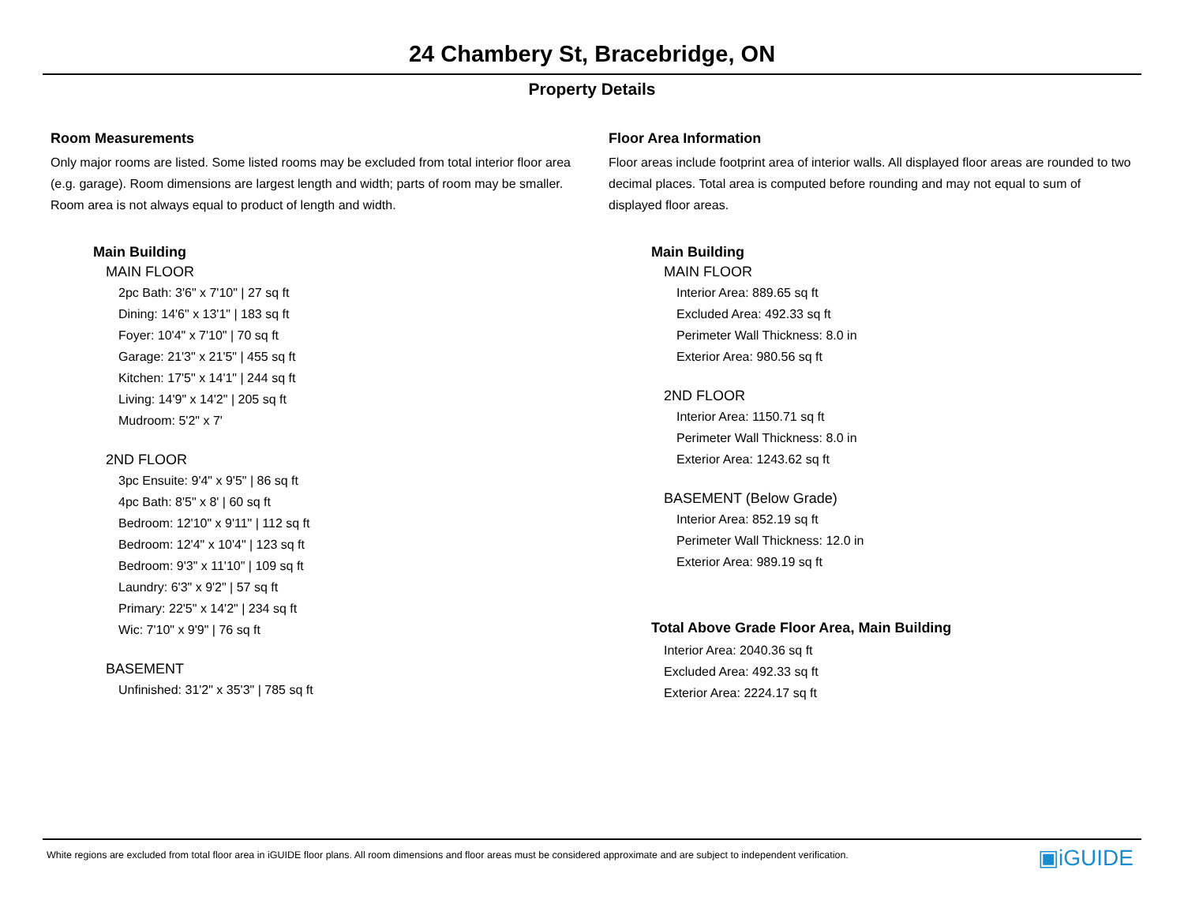24 Chambery St, Bracebridge, ON
Property Details
Room Measurements
Only major rooms are listed. Some listed rooms may be excluded from total interior floor area (e.g. garage). Room dimensions are largest length and width; parts of room may be smaller. Room area is not always equal to product of length and width.
Main Building
MAIN FLOOR
2pc Bath: 3'6" x 7'10" | 27 sq ft
Dining: 14'6" x 13'1" | 183 sq ft
Foyer: 10'4" x 7'10" | 70 sq ft
Garage: 21'3" x 21'5" | 455 sq ft
Kitchen: 17'5" x 14'1" | 244 sq ft
Living: 14'9" x 14'2" | 205 sq ft
Mudroom: 5'2" x 7'
2ND FLOOR
3pc Ensuite: 9'4" x 9'5" | 86 sq ft
4pc Bath: 8'5" x 8' | 60 sq ft
Bedroom: 12'10" x 9'11" | 112 sq ft
Bedroom: 12'4" x 10'4" | 123 sq ft
Bedroom: 9'3" x 11'10" | 109 sq ft
Laundry: 6'3" x 9'2" | 57 sq ft
Primary: 22'5" x 14'2" | 234 sq ft
Wic: 7'10" x 9'9" | 76 sq ft
BASEMENT
Unfinished: 31'2" x 35'3" | 785 sq ft
Floor Area Information
Floor areas include footprint area of interior walls. All displayed floor areas are rounded to two decimal places. Total area is computed before rounding and may not equal to sum of displayed floor areas.
Main Building
MAIN FLOOR
Interior Area: 889.65 sq ft
Excluded Area: 492.33 sq ft
Perimeter Wall Thickness: 8.0 in
Exterior Area: 980.56 sq ft
2ND FLOOR
Interior Area: 1150.71 sq ft
Perimeter Wall Thickness: 8.0 in
Exterior Area: 1243.62 sq ft
BASEMENT (Below Grade)
Interior Area: 852.19 sq ft
Perimeter Wall Thickness: 12.0 in
Exterior Area: 989.19 sq ft
Total Above Grade Floor Area, Main Building
Interior Area: 2040.36 sq ft
Excluded Area: 492.33 sq ft
Exterior Area: 2224.17 sq ft
White regions are excluded from total floor area in iGUIDE floor plans. All room dimensions and floor areas must be considered approximate and are subject to independent verification. ▣iGUIDE